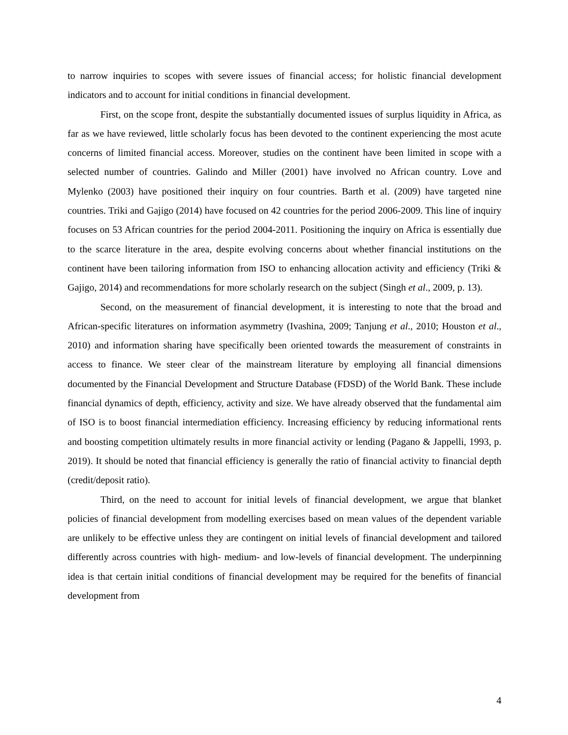to narrow inquiries to scopes with severe issues of financial access; for holistic financial development indicators and to account for initial conditions in financial development.
First, on the scope front, despite the substantially documented issues of surplus liquidity in Africa, as far as we have reviewed, little scholarly focus has been devoted to the continent experiencing the most acute concerns of limited financial access. Moreover, studies on the continent have been limited in scope with a selected number of countries. Galindo and Miller (2001) have involved no African country. Love and Mylenko (2003) have positioned their inquiry on four countries. Barth et al. (2009) have targeted nine countries. Triki and Gajigo (2014) have focused on 42 countries for the period 2006-2009. This line of inquiry focuses on 53 African countries for the period 2004-2011. Positioning the inquiry on Africa is essentially due to the scarce literature in the area, despite evolving concerns about whether financial institutions on the continent have been tailoring information from ISO to enhancing allocation activity and efficiency (Triki & Gajigo, 2014) and recommendations for more scholarly research on the subject (Singh et al., 2009, p. 13).
Second, on the measurement of financial development, it is interesting to note that the broad and African-specific literatures on information asymmetry (Ivashina, 2009; Tanjung et al., 2010; Houston et al., 2010) and information sharing have specifically been oriented towards the measurement of constraints in access to finance. We steer clear of the mainstream literature by employing all financial dimensions documented by the Financial Development and Structure Database (FDSD) of the World Bank. These include financial dynamics of depth, efficiency, activity and size. We have already observed that the fundamental aim of ISO is to boost financial intermediation efficiency. Increasing efficiency by reducing informational rents and boosting competition ultimately results in more financial activity or lending (Pagano & Jappelli, 1993, p. 2019). It should be noted that financial efficiency is generally the ratio of financial activity to financial depth (credit/deposit ratio).
Third, on the need to account for initial levels of financial development, we argue that blanket policies of financial development from modelling exercises based on mean values of the dependent variable are unlikely to be effective unless they are contingent on initial levels of financial development and tailored differently across countries with high- medium- and low-levels of financial development. The underpinning idea is that certain initial conditions of financial development may be required for the benefits of financial development from
4